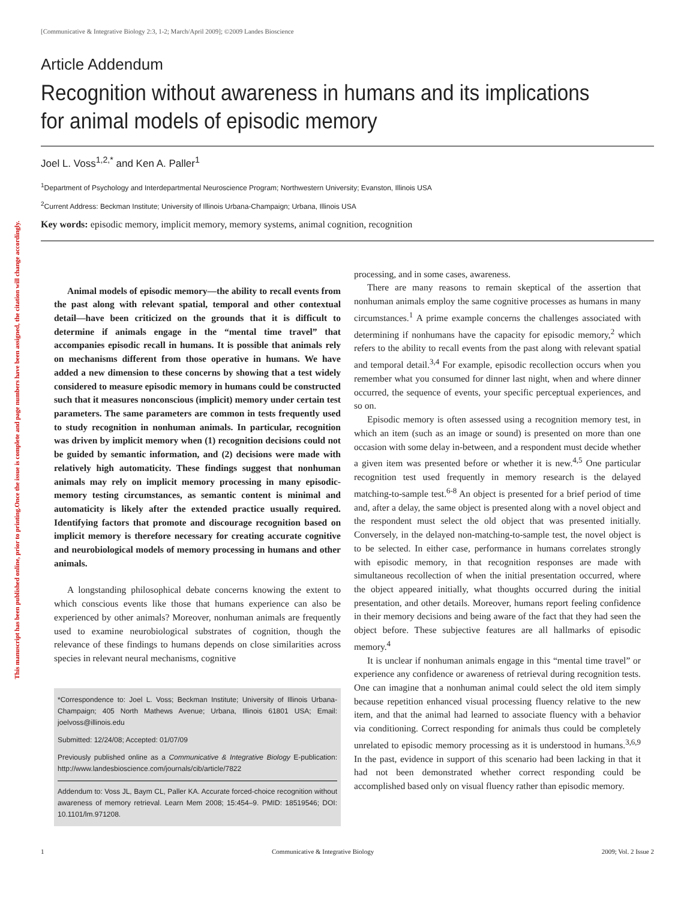This manuscript has been published online, prior to printing.Once the issue is complete and page numbers have been assigned, the citation will change accordingly.
[Communicative & Integrative Biology 2:3, 1-2; March/April 2009]; ©2009 Landes Bioscience
Article Addendum
Recognition without awareness in humans and its implications
for animal models of episodic memory
Joel L. Voss<sup>1,2,*</sup> and Ken A. Paller<sup>1</sup>
<sup>1</sup> Department of Psychology and Interdepartmental Neuroscience Program; Northwestern University; Evanston, Illinois USA
<sup>2</sup> Current Address: Beckman Institute; University of Illinois Urbana-Champaign; Urbana, Illinois USA
Key words: episodic memory, implicit memory, memory systems, animal cognition, recognition
Animal models of episodic memory—the ability to recall events from the past along with relevant spatial, temporal and other contextual detail—have been criticized on the grounds that it is difficult to determine if animals engage in the “mental time travel” that accompanies episodic recall in humans. It is possible that animals rely on mechanisms different from those operative in humans. We have added a new dimension to these concerns by showing that a test widely considered to measure episodic memory in humans could be constructed such that it measures nonconscious (implicit) memory under certain test parameters. The same parameters are common in tests frequently used to study recognition in nonhuman animals. In particular, recognition was driven by implicit memory when (1) recognition decisions could not be guided by semantic information, and (2) decisions were made with relatively high automaticity. These findings suggest that nonhuman animals may rely on implicit memory processing in many episodic-memory testing circumstances, as semantic content is minimal and automaticity is likely after the extended practice usually required. Identifying factors that promote and discourage recognition based on implicit memory is therefore necessary for creating accurate cognitive and neurobiological models of memory processing in humans and other animals.
A longstanding philosophical debate concerns knowing the extent to which conscious events like those that humans experience can also be experienced by other animals? Moreover, nonhuman animals are frequently used to examine neurobiological substrates of cognition, though the relevance of these findings to humans depends on close similarities across species in relevant neural mechanisms, cognitive
*Correspondence to: Joel L. Voss; Beckman Institute; University of Illinois Urbana-Champaign; 405 North Mathews Avenue; Urbana, Illinois 61801 USA; Email: joelvoss@illinois.edu
Submitted: 12/24/08; Accepted: 01/07/09
Previously published online as a Communicative & Integrative Biology E-publication: http://www.landesbioscience.com/journals/cib/article/7822
Addendum to: Voss JL, Baym CL, Paller KA. Accurate forced-choice recognition without awareness of memory retrieval. Learn Mem 2008; 15:454–9. PMID: 18519546; DOI: 10.1101/lm.971208.
processing, and in some cases, awareness.
There are many reasons to remain skeptical of the assertion that nonhuman animals employ the same cognitive processes as humans in many circumstances.<sup>1</sup> A prime example concerns the challenges associated with determining if nonhumans have the capacity for episodic memory,<sup>2</sup> which refers to the ability to recall events from the past along with relevant spatial and temporal detail.<sup>3,4</sup> For example, episodic recollection occurs when you remember what you consumed for dinner last night, when and where dinner occurred, the sequence of events, your specific perceptual experiences, and so on.
Episodic memory is often assessed using a recognition memory test, in which an item (such as an image or sound) is presented on more than one occasion with some delay in-between, and a respondent must decide whether a given item was presented before or whether it is new.<sup>4,5</sup> One particular recognition test used frequently in memory research is the delayed matching-to-sample test.<sup>6-8</sup> An object is presented for a brief period of time and, after a delay, the same object is presented along with a novel object and the respondent must select the old object that was presented initially. Conversely, in the delayed non-matching-to-sample test, the novel object is to be selected. In either case, performance in humans correlates strongly with episodic memory, in that recognition responses are made with simultaneous recollection of when the initial presentation occurred, where the object appeared initially, what thoughts occurred during the initial presentation, and other details. Moreover, humans report feeling confidence in their memory decisions and being aware of the fact that they had seen the object before. These subjective features are all hallmarks of episodic memory.<sup>4</sup>
It is unclear if nonhuman animals engage in this “mental time travel” or experience any confidence or awareness of retrieval during recognition tests. One can imagine that a nonhuman animal could select the old item simply because repetition enhanced visual processing fluency relative to the new item, and that the animal had learned to associate fluency with a behavior via conditioning. Correct responding for animals thus could be completely unrelated to episodic memory processing as it is understood in humans.<sup>3,6,9</sup> In the past, evidence in support of this scenario had been lacking in that it had not been demonstrated whether correct responding could be accomplished based only on visual fluency rather than episodic memory.
1 Communicative & Integrative Biology 2009; Vol. 2 Issue 2